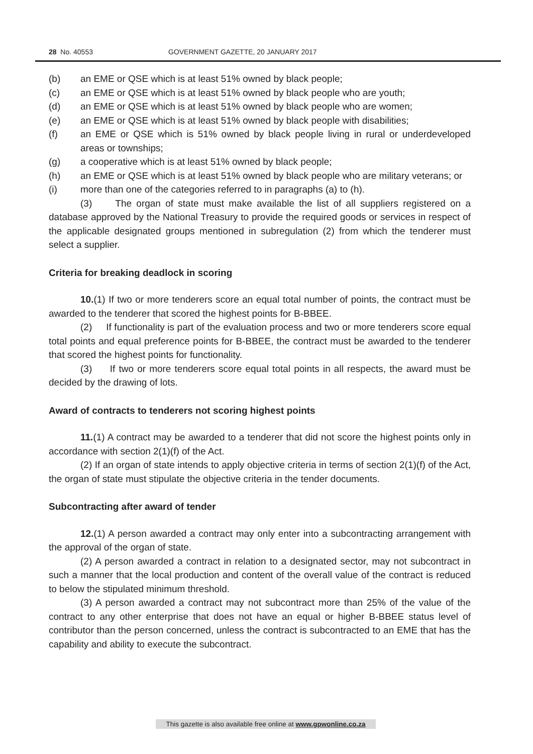28 No. 40553 GOVERNMENT GAZETTE, 20 JANUARY 2017
(b) an EME or QSE which is at least 51% owned by black people;
(c) an EME or QSE which is at least 51% owned by black people who are youth;
(d) an EME or QSE which is at least 51% owned by black people who are women;
(e) an EME or QSE which is at least 51% owned by black people with disabilities;
(f) an EME or QSE which is 51% owned by black people living in rural or underdeveloped areas or townships;
(g) a cooperative which is at least 51% owned by black people;
(h) an EME or QSE which is at least 51% owned by black people who are military veterans; or
(i) more than one of the categories referred to in paragraphs (a) to (h).
(3) The organ of state must make available the list of all suppliers registered on a database approved by the National Treasury to provide the required goods or services in respect of the applicable designated groups mentioned in subregulation (2) from which the tenderer must select a supplier.
Criteria for breaking deadlock in scoring
10.(1) If two or more tenderers score an equal total number of points, the contract must be awarded to the tenderer that scored the highest points for B-BBEE.
(2) If functionality is part of the evaluation process and two or more tenderers score equal total points and equal preference points for B-BBEE, the contract must be awarded to the tenderer that scored the highest points for functionality.
(3) If two or more tenderers score equal total points in all respects, the award must be decided by the drawing of lots.
Award of contracts to tenderers not scoring highest points
11.(1) A contract may be awarded to a tenderer that did not score the highest points only in accordance with section 2(1)(f) of the Act.
(2) If an organ of state intends to apply objective criteria in terms of section 2(1)(f) of the Act, the organ of state must stipulate the objective criteria in the tender documents.
Subcontracting after award of tender
12.(1) A person awarded a contract may only enter into a subcontracting arrangement with the approval of the organ of state.
(2) A person awarded a contract in relation to a designated sector, may not subcontract in such a manner that the local production and content of the overall value of the contract is reduced to below the stipulated minimum threshold.
(3) A person awarded a contract may not subcontract more than 25% of the value of the contract to any other enterprise that does not have an equal or higher B-BBEE status level of contributor than the person concerned, unless the contract is subcontracted to an EME that has the capability and ability to execute the subcontract.
This gazette is also available free online at www.gpwonline.co.za